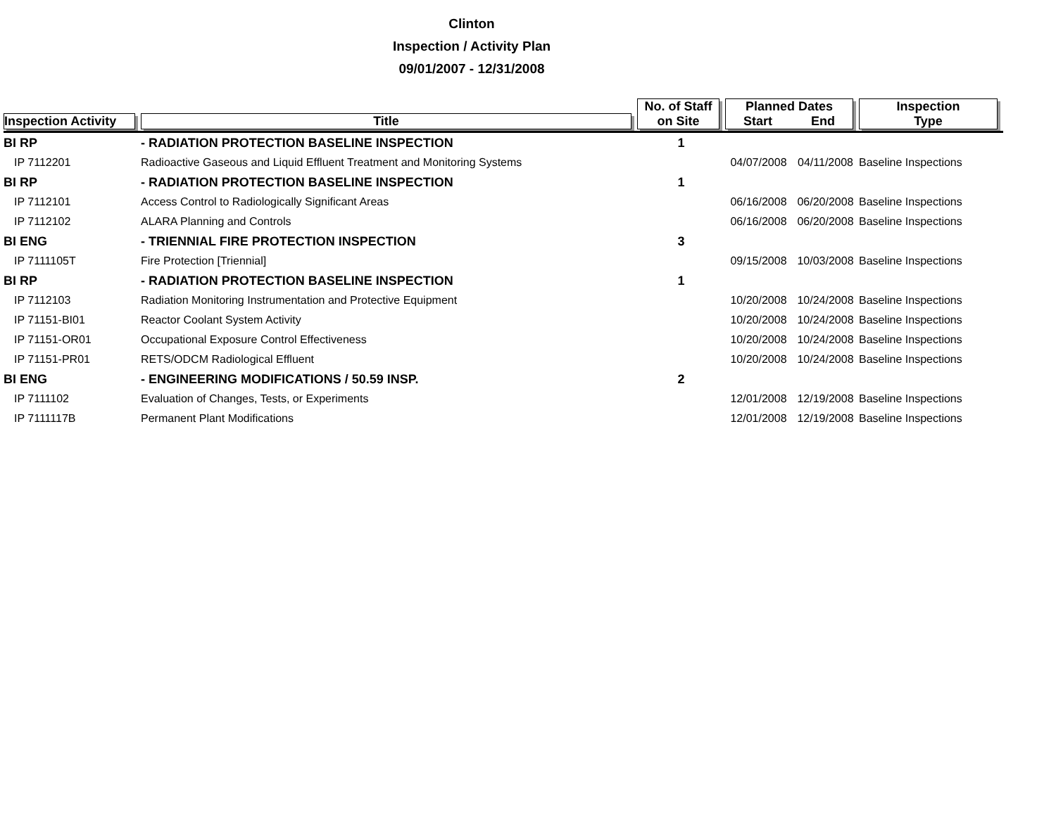Clinton
Inspection / Activity Plan
09/01/2007 - 12/31/2008
| Inspection Activity | Title | No. of Staff on Site | Planned Dates Start End | | Inspection Type |
| --- | --- | --- | --- | --- | --- |
| BI RP | - RADIATION PROTECTION BASELINE INSPECTION | 1 | | | |
| IP 7112201 | Radioactive Gaseous and Liquid Effluent Treatment and Monitoring Systems | | 04/07/2008 | 04/11/2008 | Baseline Inspections |
| BI RP | - RADIATION PROTECTION BASELINE INSPECTION | 1 | | | |
| IP 7112101 | Access Control to Radiologically Significant Areas | | 06/16/2008 | 06/20/2008 | Baseline Inspections |
| IP 7112102 | ALARA Planning and Controls | | 06/16/2008 | 06/20/2008 | Baseline Inspections |
| BI ENG | - TRIENNIAL FIRE PROTECTION INSPECTION | 3 | | | |
| IP 7111105T | Fire Protection [Triennial] | | 09/15/2008 | 10/03/2008 | Baseline Inspections |
| BI RP | - RADIATION PROTECTION BASELINE INSPECTION | 1 | | | |
| IP 7112103 | Radiation Monitoring Instrumentation and Protective Equipment | | 10/20/2008 | 10/24/2008 | Baseline Inspections |
| IP 71151-BI01 | Reactor Coolant System Activity | | 10/20/2008 | 10/24/2008 | Baseline Inspections |
| IP 71151-OR01 | Occupational Exposure Control Effectiveness | | 10/20/2008 | 10/24/2008 | Baseline Inspections |
| IP 71151-PR01 | RETS/ODCM Radiological Effluent | | 10/20/2008 | 10/24/2008 | Baseline Inspections |
| BI ENG | - ENGINEERING MODIFICATIONS / 50.59 INSP. | 2 | | | |
| IP 7111102 | Evaluation of Changes, Tests, or Experiments | | 12/01/2008 | 12/19/2008 | Baseline Inspections |
| IP 7111117B | Permanent Plant Modifications | | 12/01/2008 | 12/19/2008 | Baseline Inspections |